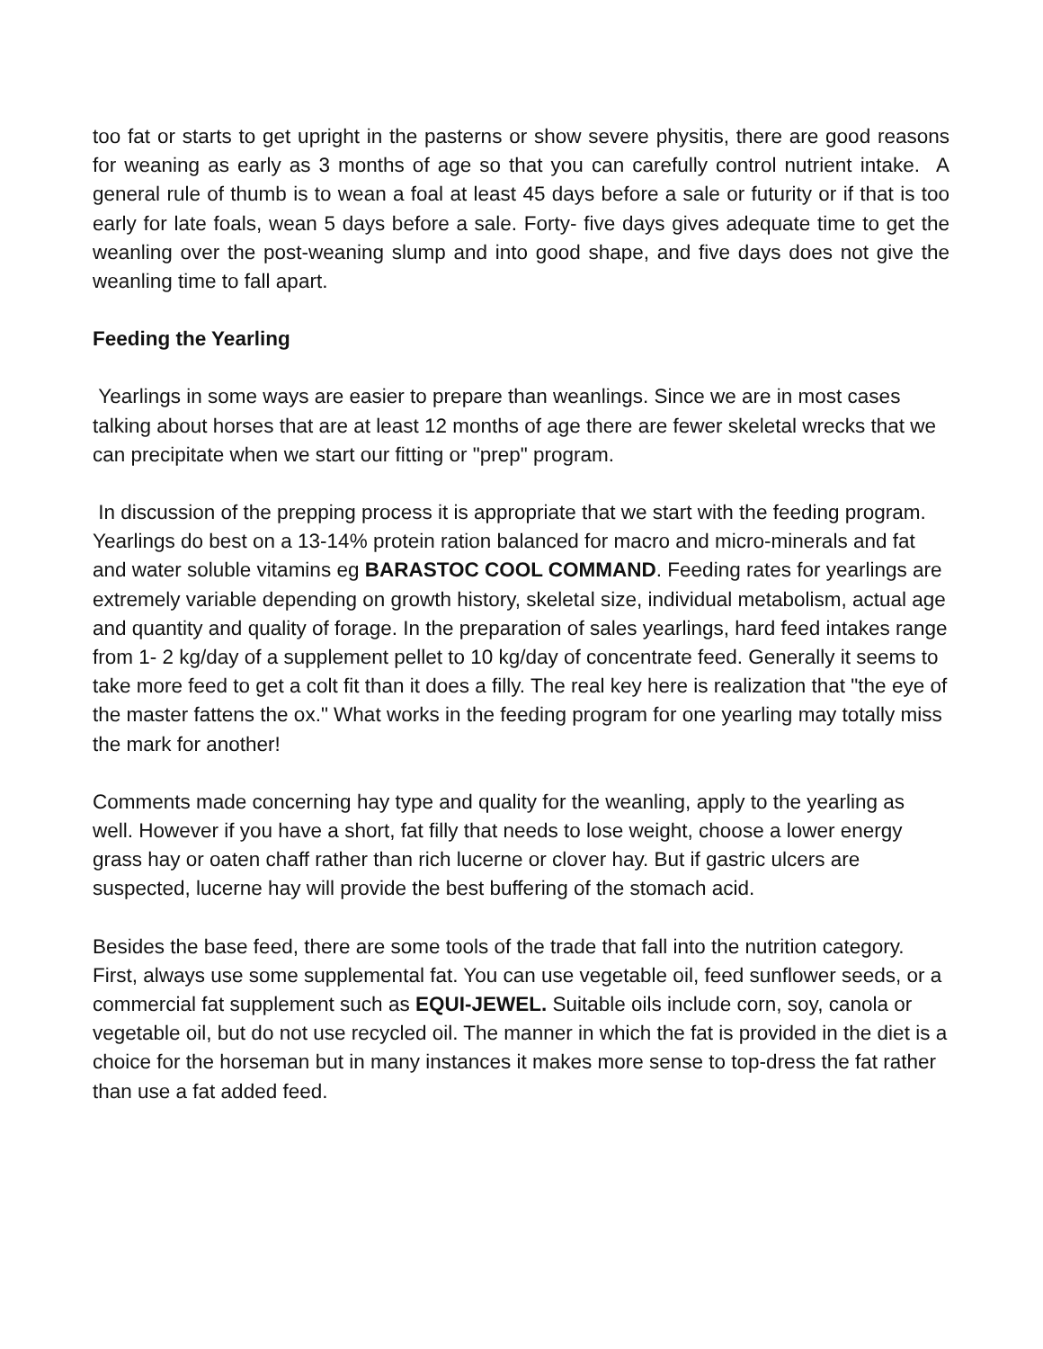too fat or starts to get upright in the pasterns or show severe physitis, there are good reasons for weaning as early as 3 months of age so that you can carefully control nutrient intake. A general rule of thumb is to wean a foal at least 45 days before a sale or futurity or if that is too early for late foals, wean 5 days before a sale. Forty- five days gives adequate time to get the weanling over the post-weaning slump and into good shape, and five days does not give the weanling time to fall apart.
Feeding the Yearling
Yearlings in some ways are easier to prepare than weanlings. Since we are in most cases talking about horses that are at least 12 months of age there are fewer skeletal wrecks that we can precipitate when we start our fitting or "prep" program.
In discussion of the prepping process it is appropriate that we start with the feeding program. Yearlings do best on a 13-14% protein ration balanced for macro and micro-minerals and fat and water soluble vitamins eg BARASTOC COOL COMMAND. Feeding rates for yearlings are extremely variable depending on growth history, skeletal size, individual metabolism, actual age and quantity and quality of forage. In the preparation of sales yearlings, hard feed intakes range from 1- 2 kg/day of a supplement pellet to 10 kg/day of concentrate feed. Generally it seems to take more feed to get a colt fit than it does a filly. The real key here is realization that "the eye of the master fattens the ox." What works in the feeding program for one yearling may totally miss the mark for another!
Comments made concerning hay type and quality for the weanling, apply to the yearling as well. However if you have a short, fat filly that needs to lose weight, choose a lower energy grass hay or oaten chaff rather than rich lucerne or clover hay. But if gastric ulcers are suspected, lucerne hay will provide the best buffering of the stomach acid.
Besides the base feed, there are some tools of the trade that fall into the nutrition category. First, always use some supplemental fat. You can use vegetable oil, feed sunflower seeds, or a commercial fat supplement such as EQUI-JEWEL. Suitable oils include corn, soy, canola or vegetable oil, but do not use recycled oil. The manner in which the fat is provided in the diet is a choice for the horseman but in many instances it makes more sense to top-dress the fat rather than use a fat added feed.